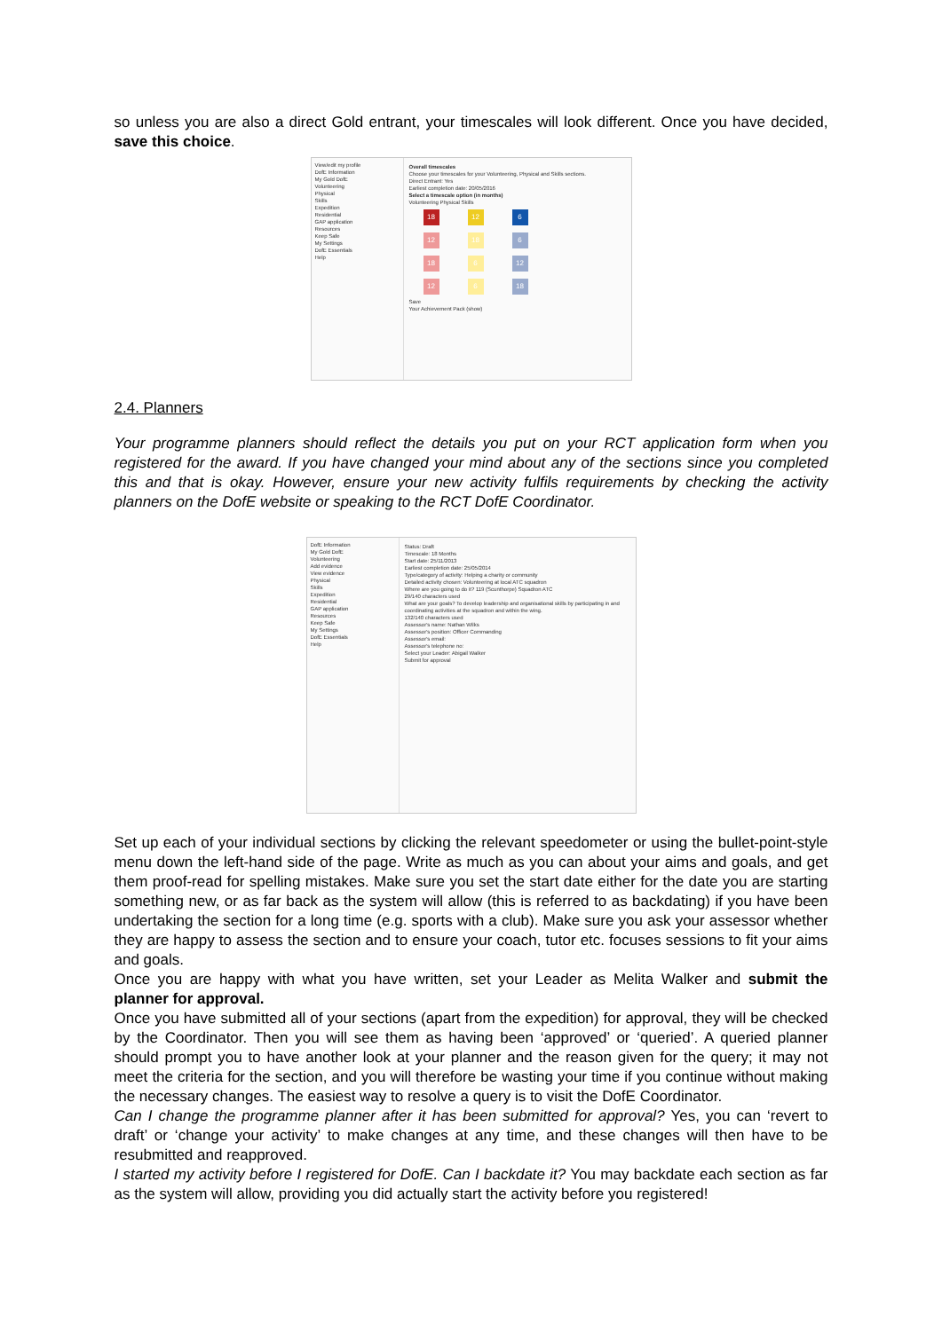so unless you are also a direct Gold entrant, your timescales will look different. Once you have decided, save this choice.
View/edit my profile
DofE Information
My Gold DofE
Volunteering
Physical
Skills
Expedition
Residential
GAP application
Resources
Keep Safe
My Settings
DofE Essentials
Help
Overall timescales
Choose your timescales for your Volunteering, Physical and Skills sections.
Direct Entrant: Yes
Earliest completion date: 20/05/2016
Select a timescale option (in months)
Volunteering Physical Skills
18 12 6
12 18 6
18 6 12
12 6 18
Save
Your Achievement Pack (show)
2.4. Planners
Your programme planners should reflect the details you put on your RCT application form when you registered for the award. If you have changed your mind about any of the sections since you completed this and that is okay. However, ensure your new activity fulfils requirements by checking the activity planners on the DofE website or speaking to the RCT DofE Coordinator.
DofE Information
My Gold DofE
Volunteering
Add evidence
View evidence
Physical
Skills
Expedition
Residential
GAP application
Resources
Keep Safe
My Settings
DofE Essentials
Help
Status: Draft
Timescale: 18 Months
Start date: 25/11/2013
Earliest completion date: 25/05/2014
Type/category of activity: Helping a charity or community
Detailed activity chosen: Volunteering at local ATC squadron
Where are you going to do it? 119 (Scunthorpe) Squadron ATC
29/140 characters used
What are your goals? To develop leadership and organisational skills by participating in and coordinating activities at the squadron and within the wing.
132/140 characters used
Assessor's name: Nathan Wilks
Assessor's position: Officer Commanding
Assessor's email:
Assessor's telephone no:
Select your Leader: Abigail Walker
Submit for approval
Set up each of your individual sections by clicking the relevant speedometer or using the bullet-point-style menu down the left-hand side of the page. Write as much as you can about your aims and goals, and get them proof-read for spelling mistakes. Make sure you set the start date either for the date you are starting something new, or as far back as the system will allow (this is referred to as backdating) if you have been undertaking the section for a long time (e.g. sports with a club). Make sure you ask your assessor whether they are happy to assess the section and to ensure your coach, tutor etc. focuses sessions to fit your aims and goals.
Once you are happy with what you have written, set your Leader as Melita Walker and submit the planner for approval.
Once you have submitted all of your sections (apart from the expedition) for approval, they will be checked by the Coordinator. Then you will see them as having been ‘approved’ or ‘queried’. A queried planner should prompt you to have another look at your planner and the reason given for the query; it may not meet the criteria for the section, and you will therefore be wasting your time if you continue without making the necessary changes. The easiest way to resolve a query is to visit the DofE Coordinator.
Can I change the programme planner after it has been submitted for approval? Yes, you can ‘revert to draft’ or ‘change your activity’ to make changes at any time, and these changes will then have to be resubmitted and reapproved.
I started my activity before I registered for DofE. Can I backdate it? You may backdate each section as far as the system will allow, providing you did actually start the activity before you registered!